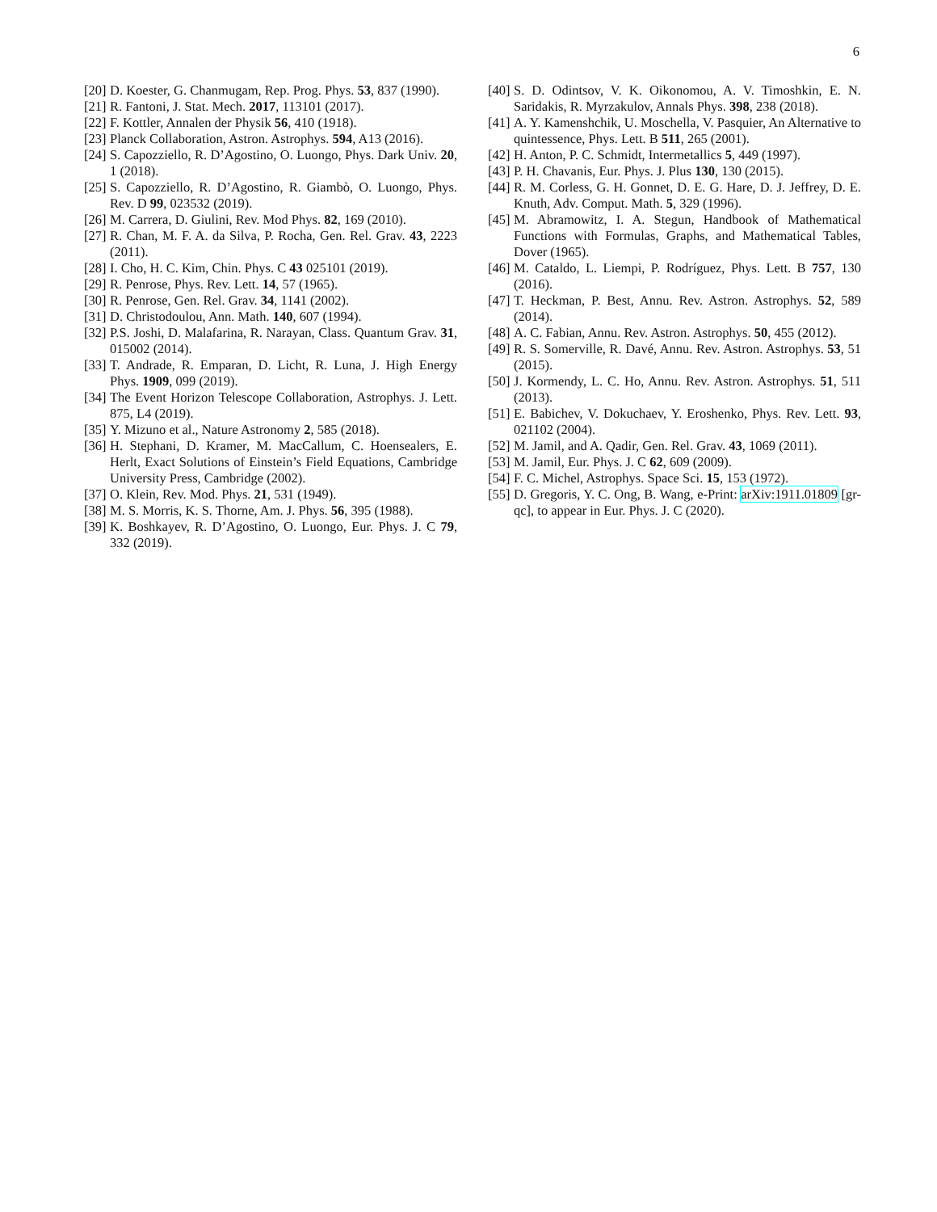6
[20] D. Koester, G. Chanmugam, Rep. Prog. Phys. 53, 837 (1990).
[21] R. Fantoni, J. Stat. Mech. 2017, 113101 (2017).
[22] F. Kottler, Annalen der Physik 56, 410 (1918).
[23] Planck Collaboration, Astron. Astrophys. 594, A13 (2016).
[24] S. Capozziello, R. D’Agostino, O. Luongo, Phys. Dark Univ. 20, 1 (2018).
[25] S. Capozziello, R. D’Agostino, R. Giambò, O. Luongo, Phys. Rev. D 99, 023532 (2019).
[26] M. Carrera, D. Giulini, Rev. Mod Phys. 82, 169 (2010).
[27] R. Chan, M. F. A. da Silva, P. Rocha, Gen. Rel. Grav. 43, 2223 (2011).
[28] I. Cho, H. C. Kim, Chin. Phys. C 43 025101 (2019).
[29] R. Penrose, Phys. Rev. Lett. 14, 57 (1965).
[30] R. Penrose, Gen. Rel. Grav. 34, 1141 (2002).
[31] D. Christodoulou, Ann. Math. 140, 607 (1994).
[32] P.S. Joshi, D. Malafarina, R. Narayan, Class. Quantum Grav. 31, 015002 (2014).
[33] T. Andrade, R. Emparan, D. Licht, R. Luna, J. High Energy Phys. 1909, 099 (2019).
[34] The Event Horizon Telescope Collaboration, Astrophys. J. Lett. 875, L4 (2019).
[35] Y. Mizuno et al., Nature Astronomy 2, 585 (2018).
[36] H. Stephani, D. Kramer, M. MacCallum, C. Hoensealers, E. Herlt, Exact Solutions of Einstein’s Field Equations, Cambridge University Press, Cambridge (2002).
[37] O. Klein, Rev. Mod. Phys. 21, 531 (1949).
[38] M. S. Morris, K. S. Thorne, Am. J. Phys. 56, 395 (1988).
[39] K. Boshkayev, R. D’Agostino, O. Luongo, Eur. Phys. J. C 79, 332 (2019).
[40] S. D. Odintsov, V. K. Oikonomou, A. V. Timoshkin, E. N. Saridakis, R. Myrzakulov, Annals Phys. 398, 238 (2018).
[41] A. Y. Kamenshchik, U. Moschella, V. Pasquier, An Alternative to quintessence, Phys. Lett. B 511, 265 (2001).
[42] H. Anton, P. C. Schmidt, Intermetallics 5, 449 (1997).
[43] P. H. Chavanis, Eur. Phys. J. Plus 130, 130 (2015).
[44] R. M. Corless, G. H. Gonnet, D. E. G. Hare, D. J. Jeffrey, D. E. Knuth, Adv. Comput. Math. 5, 329 (1996).
[45] M. Abramowitz, I. A. Stegun, Handbook of Mathematical Functions with Formulas, Graphs, and Mathematical Tables, Dover (1965).
[46] M. Cataldo, L. Liempi, P. Rodríguez, Phys. Lett. B 757, 130 (2016).
[47] T. Heckman, P. Best, Annu. Rev. Astron. Astrophys. 52, 589 (2014).
[48] A. C. Fabian, Annu. Rev. Astron. Astrophys. 50, 455 (2012).
[49] R. S. Somerville, R. Davé, Annu. Rev. Astron. Astrophys. 53, 51 (2015).
[50] J. Kormendy, L. C. Ho, Annu. Rev. Astron. Astrophys. 51, 511 (2013).
[51] E. Babichev, V. Dokuchaev, Y. Eroshenko, Phys. Rev. Lett. 93, 021102 (2004).
[52] M. Jamil, and A. Qadir, Gen. Rel. Grav. 43, 1069 (2011).
[53] M. Jamil, Eur. Phys. J. C 62, 609 (2009).
[54] F. C. Michel, Astrophys. Space Sci. 15, 153 (1972).
[55] D. Gregoris, Y. C. Ong, B. Wang, e-Print: arXiv:1911.01809 [gr-qc], to appear in Eur. Phys. J. C (2020).